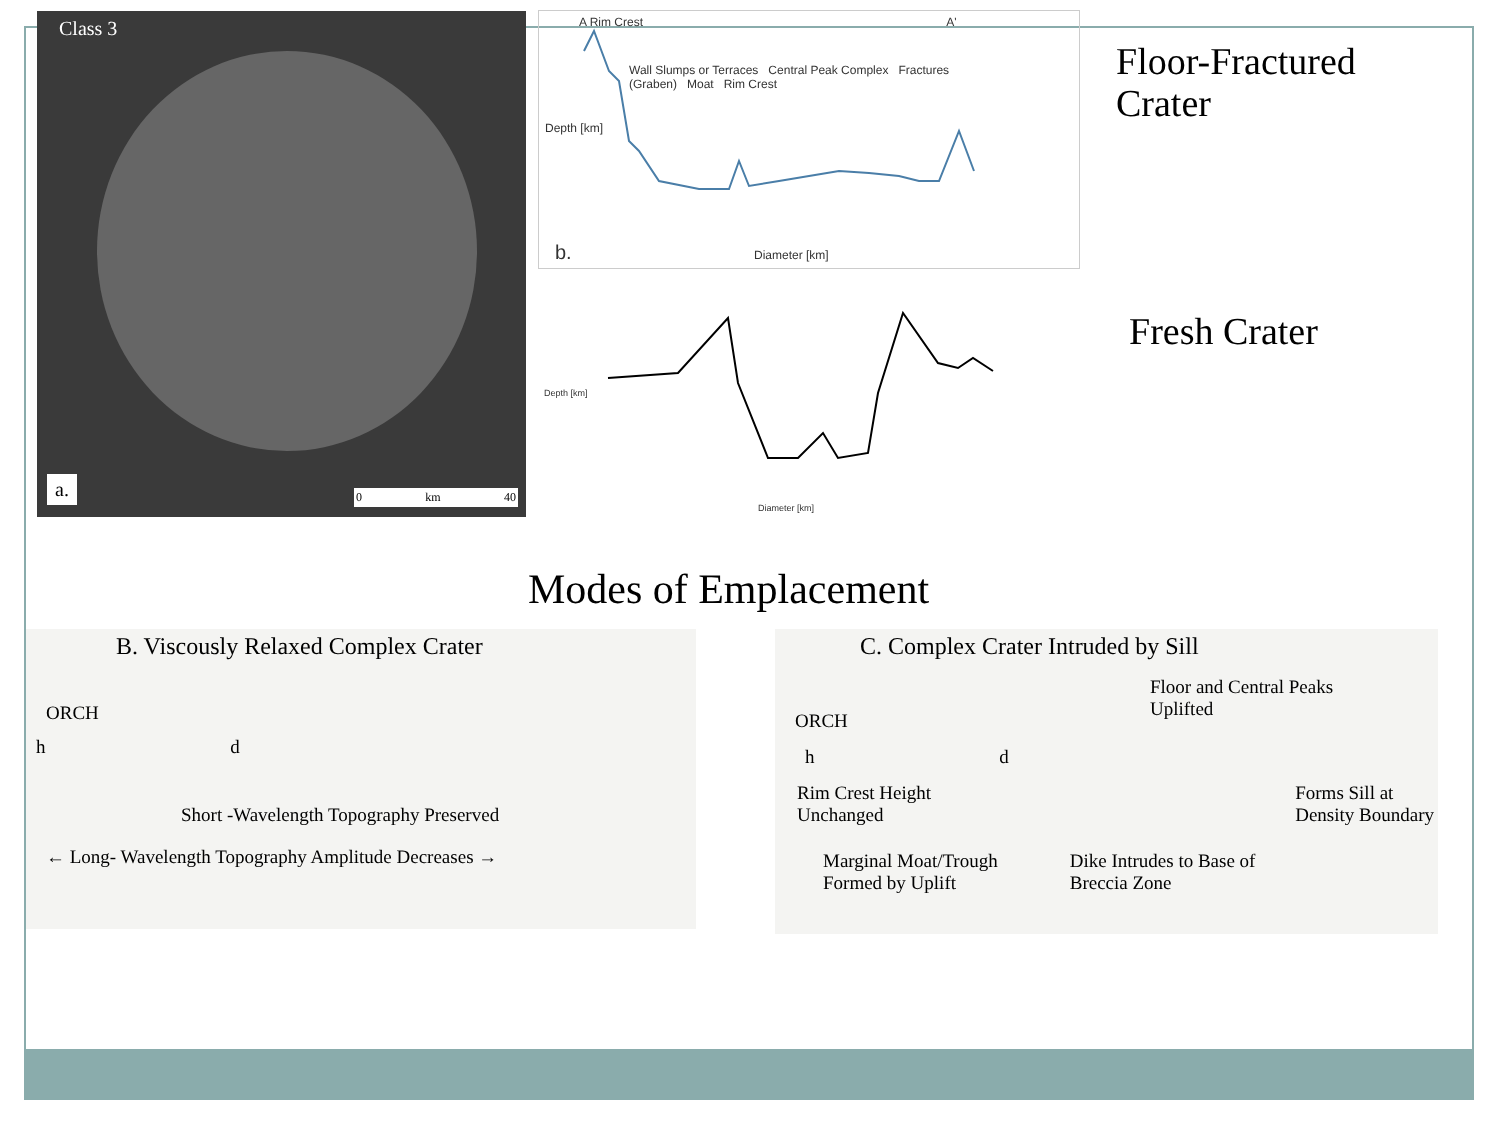Class 3
a. 0 km 40
A Rim Crest A'
Wall Slumps or Terraces Central Peak Complex Fractures (Graben) Moat Rim Crest
Depth [km]
b. Diameter [km]
Depth [km]
Diameter [km]
Floor-Fractured
Crater
Fresh Crater
Modes of Emplacement
B. Viscously Relaxed Complex Crater
ORCH
h d
Short -Wavelength Topography Preserved
← Long- Wavelength Topography Amplitude Decreases →
C. Complex Crater Intruded by Sill
Floor and Central Peaks
Uplifted
ORCH
h d
Rim Crest Height
Unchanged
Forms Sill at
Density Boundary
Marginal Moat/Trough
Formed by Uplift
Dike Intrudes to Base of
Breccia Zone